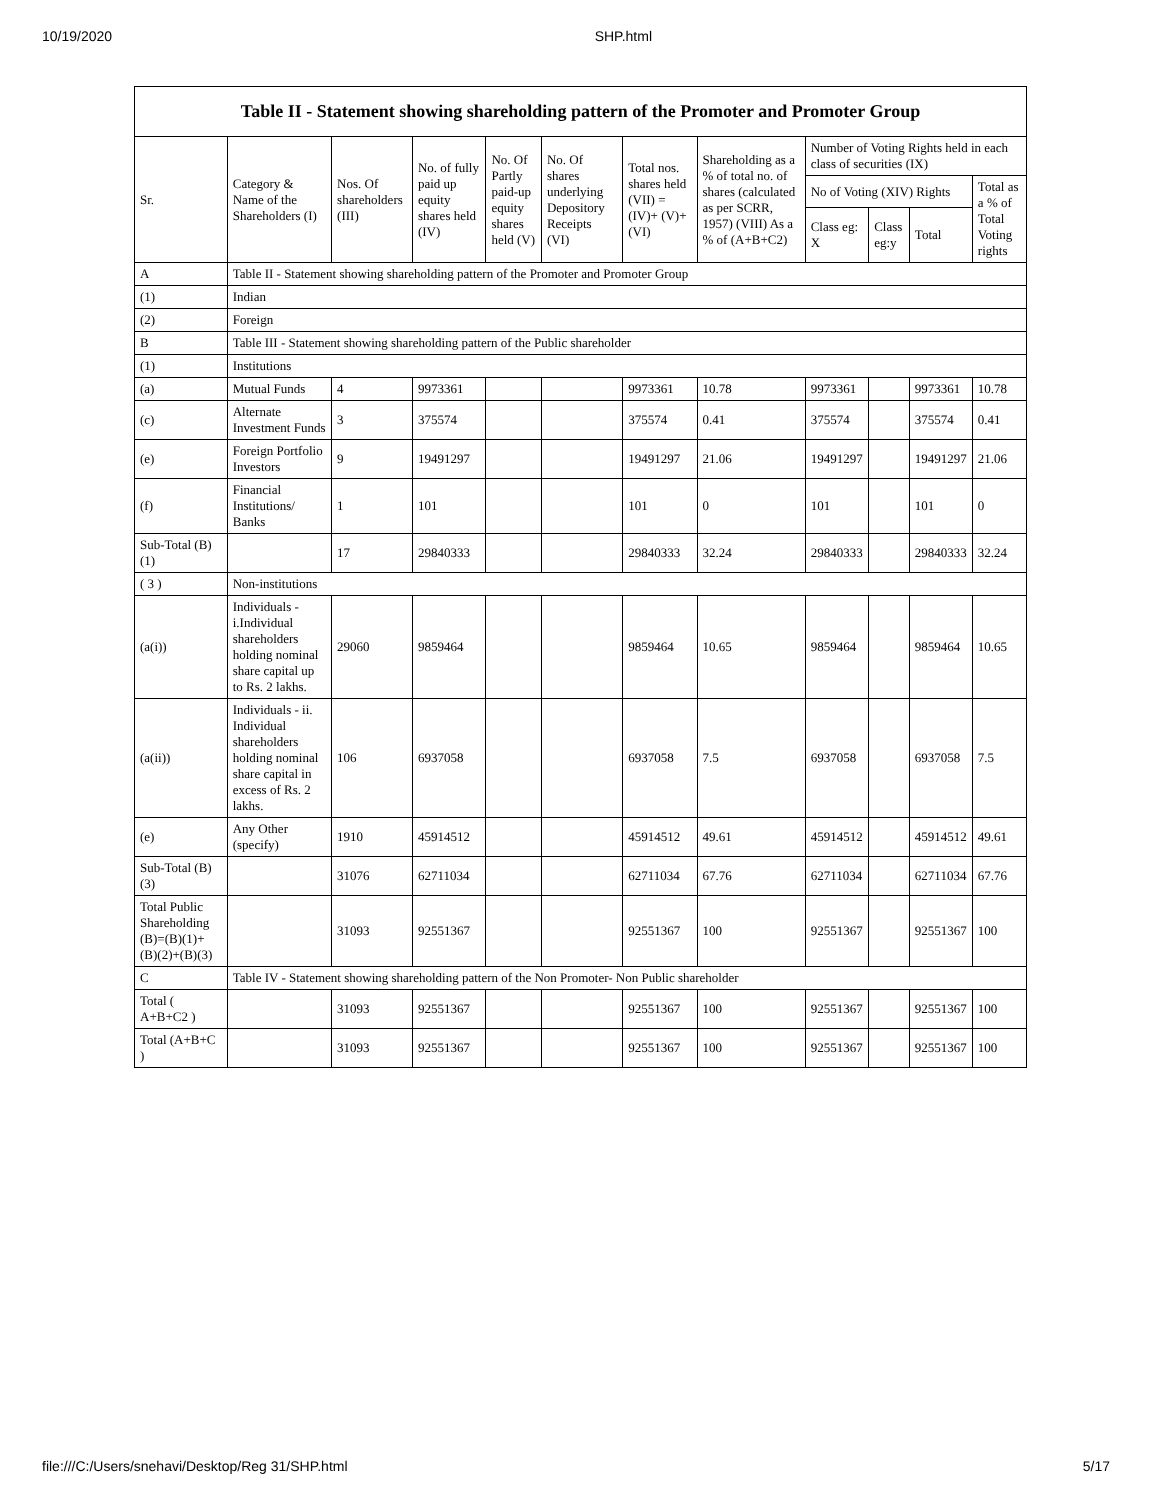10/19/2020 SHP.html
Table II - Statement showing shareholding pattern of the Promoter and Promoter Group
| Sr. | Category & Name of the Shareholders (I) | Nos. Of shareholders (III) | No. of fully paid up equity shares held (IV) | No. Of Partly paid-up equity shares held (V) | No. Of shares underlying Depository Receipts (VI) | Total nos. shares held (VII) = (IV)+ (V)+ (VI) | Shareholding as a % of total no. of shares (calculated as per SCRR, 1957) (VIII) As a % of (A+B+C2) | Number of Voting Rights held in each class of securities (IX) | | | |
| --- | --- | --- | --- | --- | --- | --- | --- | --- | --- | --- | --- |
| | | | | | | | | No of Voting (XIV) Rights | | | Total as a % of Total Voting rights |
| | | | | | | | | Class eg: X | Class eg:y | Total | |
| A | Table II - Statement showing shareholding pattern of the Promoter and Promoter Group | | | | | | | | | | |
| (1) | Indian | | | | | | | | | | |
| (2) | Foreign | | | | | | | | | | |
| B | Table III - Statement showing shareholding pattern of the Public shareholder | | | | | | | | | | |
| (1) | Institutions | | | | | | | | | | |
| (a) | Mutual Funds | 4 | 9973361 | | | 9973361 | 10.78 | 9973361 | | 9973361 | 10.78 |
| (c) | Alternate Investment Funds | 3 | 375574 | | | 375574 | 0.41 | 375574 | | 375574 | 0.41 |
| (e) | Foreign Portfolio Investors | 9 | 19491297 | | | 19491297 | 21.06 | 19491297 | | 19491297 | 21.06 |
| (f) | Financial Institutions/ Banks | 1 | 101 | | | 101 | 0 | 101 | | 101 | 0 |
| Sub-Total (B)(1) | | 17 | 29840333 | | | 29840333 | 32.24 | 29840333 | | 29840333 | 32.24 |
| ( 3 ) | Non-institutions | | | | | | | | | | |
| (a(i)) | Individuals - i.Individual shareholders holding nominal share capital up to Rs. 2 lakhs. | 29060 | 9859464 | | | 9859464 | 10.65 | 9859464 | | 9859464 | 10.65 |
| (a(ii)) | Individuals - ii. Individual shareholders holding nominal share capital in excess of Rs. 2 lakhs. | 106 | 6937058 | | | 6937058 | 7.5 | 6937058 | | 6937058 | 7.5 |
| (e) | Any Other (specify) | 1910 | 45914512 | | | 45914512 | 49.61 | 45914512 | | 45914512 | 49.61 |
| Sub-Total (B)(3) | | 31076 | 62711034 | | | 62711034 | 67.76 | 62711034 | | 62711034 | 67.76 |
| Total Public Shareholding (B)=(B)(1)+(B)(2)+(B)(3) | | 31093 | 92551367 | | | 92551367 | 100 | 92551367 | | 92551367 | 100 |
| C | Table IV - Statement showing shareholding pattern of the Non Promoter- Non Public shareholder | | | | | | | | | | |
| Total ( A+B+C2 ) | | 31093 | 92551367 | | | 92551367 | 100 | 92551367 | | 92551367 | 100 |
| Total (A+B+C ) | | 31093 | 92551367 | | | 92551367 | 100 | 92551367 | | 92551367 | 100 |
file:///C:/Users/snehavi/Desktop/Reg 31/SHP.html 5/17